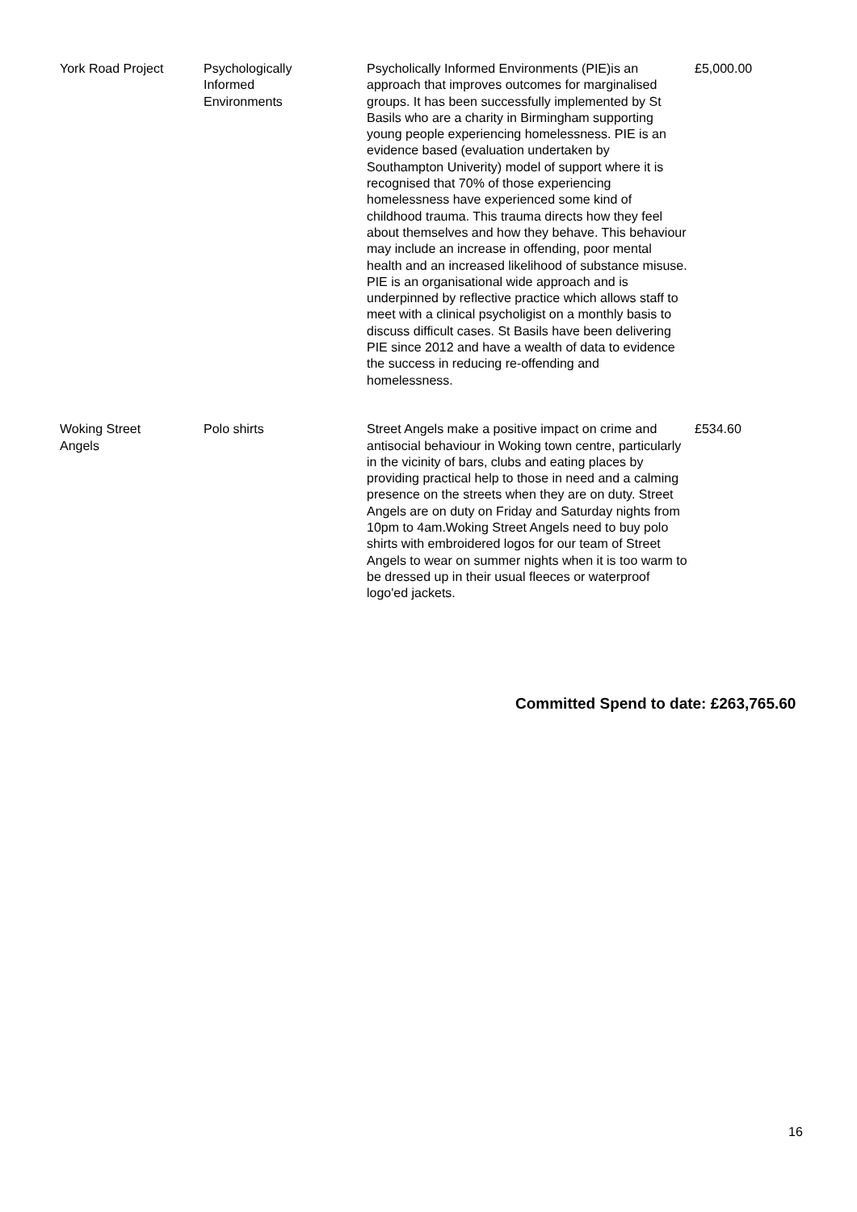| York Road Project | Psychologically Informed Environments | Psycholically Informed Environments (PIE)is an approach that improves outcomes for marginalised groups. It has been successfully implemented by St Basils who are a charity in Birmingham supporting young people experiencing homelessness. PIE is an evidence based (evaluation undertaken by Southampton Univerity) model of support where it is recognised that 70% of those experiencing homelessness have experienced some kind of childhood trauma. This trauma directs how they feel about themselves and how they behave. This behaviour may include an increase in offending, poor mental health and an increased likelihood of substance misuse. PIE is an organisational wide approach and is underpinned by reflective practice which allows staff to meet with a clinical psycholigist on a monthly basis to discuss difficult cases. St Basils have been delivering PIE since 2012 and have a wealth of data to evidence the success in reducing re-offending and homelessness. | £5,000.00 |
| Woking Street Angels | Polo shirts | Street Angels make a positive impact on crime and antisocial behaviour in Woking town centre, particularly in the vicinity of bars, clubs and eating places by providing practical help to those in need and a calming presence on the streets when they are on duty. Street Angels are on duty on Friday and Saturday nights from 10pm to 4am.Woking Street Angels need to buy polo shirts with embroidered logos for our team of Street Angels to wear on summer nights when it is too warm to be dressed up in their usual fleeces or waterproof logo'ed jackets. | £534.60 |
Committed Spend to date: £263,765.60
16